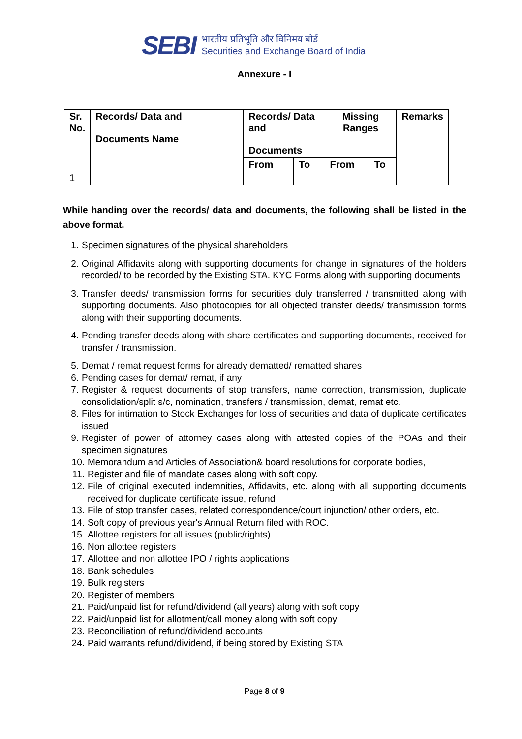SEBI
भारतीय प्रतिभूति और विनिमय बोर्ड
Securities and Exchange Board of India
Annexure - I
| Sr. No. | Records/ Data and Documents Name | Records/ Data and Documents | | Missing Ranges | | Remarks |
| --- | --- | --- | --- | --- | --- | --- |
| | | From | To | From | To | |
| 1 | | | | | | |
While handing over the records/ data and documents, the following shall be listed in the above format.
1. Specimen signatures of the physical shareholders
2. Original Affidavits along with supporting documents for change in signatures of the holders recorded/ to be recorded by the Existing STA. KYC Forms along with supporting documents
3. Transfer deeds/ transmission forms for securities duly transferred / transmitted along with supporting documents. Also photocopies for all objected transfer deeds/ transmission forms along with their supporting documents.
4. Pending transfer deeds along with share certificates and supporting documents, received for transfer / transmission.
5. Demat / remat request forms for already dematted/ rematted shares
6. Pending cases for demat/ remat, if any
7. Register & request documents of stop transfers, name correction, transmission, duplicate consolidation/split s/c, nomination, transfers / transmission, demat, remat etc.
8. Files for intimation to Stock Exchanges for loss of securities and data of duplicate certificates issued
9. Register of power of attorney cases along with attested copies of the POAs and their specimen signatures
10. Memorandum and Articles of Association& board resolutions for corporate bodies,
11. Register and file of mandate cases along with soft copy.
12. File of original executed indemnities, Affidavits, etc. along with all supporting documents received for duplicate certificate issue, refund
13. File of stop transfer cases, related correspondence/court injunction/ other orders, etc.
14. Soft copy of previous year's Annual Return filed with ROC.
15. Allottee registers for all issues (public/rights)
16. Non allottee registers
17. Allottee and non allottee IPO / rights applications
18. Bank schedules
19. Bulk registers
20. Register of members
21. Paid/unpaid list for refund/dividend (all years) along with soft copy
22. Paid/unpaid list for allotment/call money along with soft copy
23. Reconciliation of refund/dividend accounts
24. Paid warrants refund/dividend, if being stored by Existing STA
Page 8 of 9